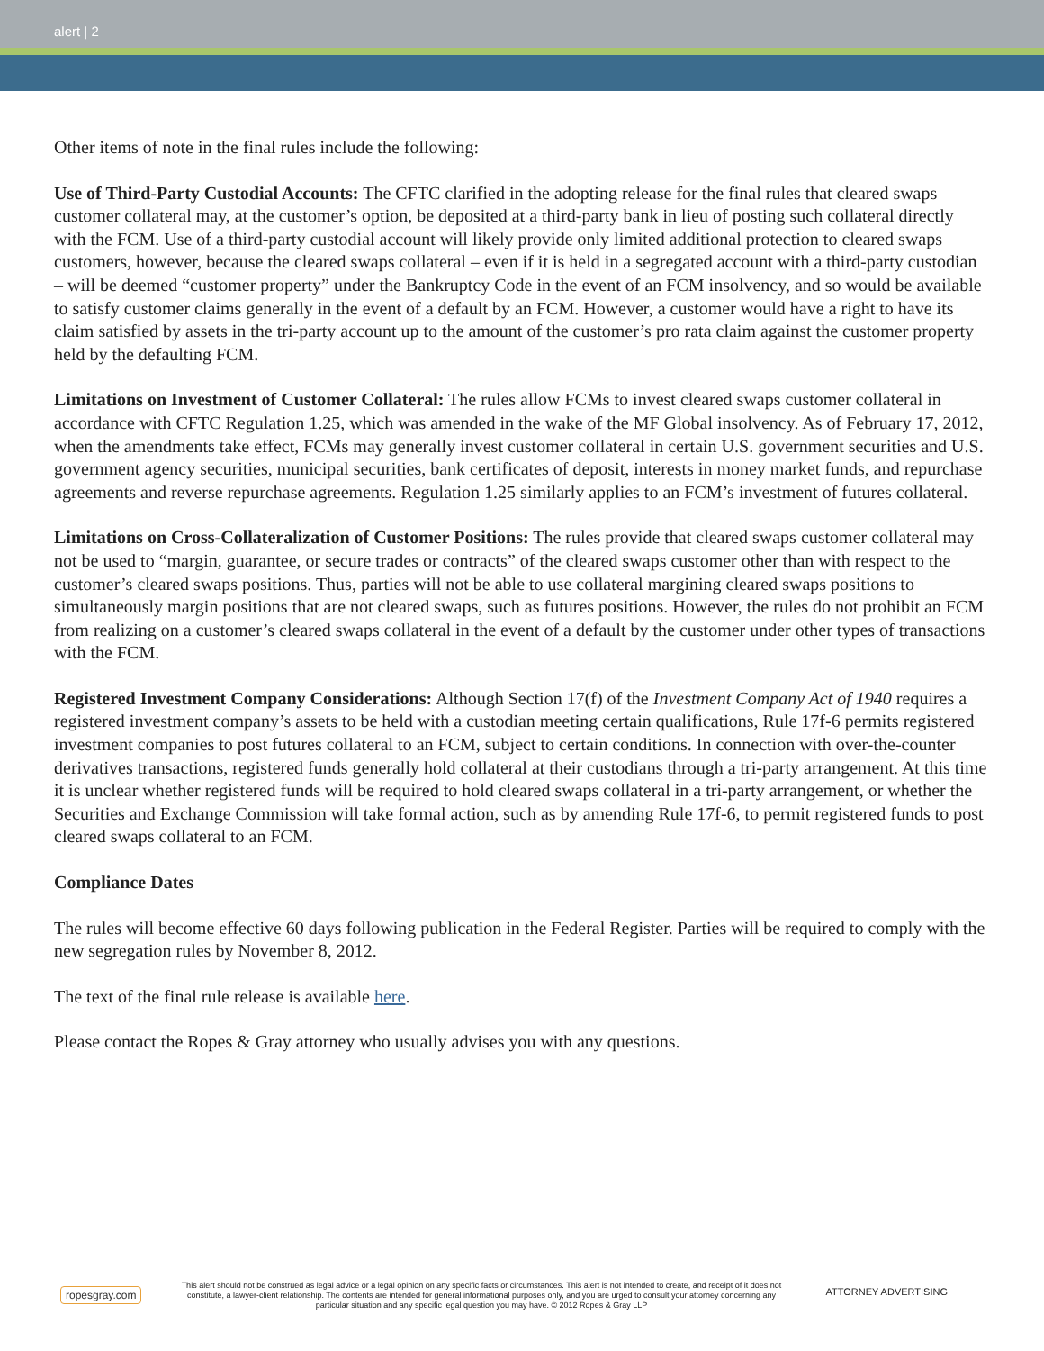alert | 2
Other items of note in the final rules include the following:
Use of Third-Party Custodial Accounts: The CFTC clarified in the adopting release for the final rules that cleared swaps customer collateral may, at the customer’s option, be deposited at a third-party bank in lieu of posting such collateral directly with the FCM. Use of a third-party custodial account will likely provide only limited additional protection to cleared swaps customers, however, because the cleared swaps collateral – even if it is held in a segregated account with a third-party custodian – will be deemed “customer property” under the Bankruptcy Code in the event of an FCM insolvency, and so would be available to satisfy customer claims generally in the event of a default by an FCM. However, a customer would have a right to have its claim satisfied by assets in the tri-party account up to the amount of the customer’s pro rata claim against the customer property held by the defaulting FCM.
Limitations on Investment of Customer Collateral: The rules allow FCMs to invest cleared swaps customer collateral in accordance with CFTC Regulation 1.25, which was amended in the wake of the MF Global insolvency. As of February 17, 2012, when the amendments take effect, FCMs may generally invest customer collateral in certain U.S. government securities and U.S. government agency securities, municipal securities, bank certificates of deposit, interests in money market funds, and repurchase agreements and reverse repurchase agreements. Regulation 1.25 similarly applies to an FCM’s investment of futures collateral.
Limitations on Cross-Collateralization of Customer Positions: The rules provide that cleared swaps customer collateral may not be used to “margin, guarantee, or secure trades or contracts” of the cleared swaps customer other than with respect to the customer’s cleared swaps positions. Thus, parties will not be able to use collateral margining cleared swaps positions to simultaneously margin positions that are not cleared swaps, such as futures positions. However, the rules do not prohibit an FCM from realizing on a customer’s cleared swaps collateral in the event of a default by the customer under other types of transactions with the FCM.
Registered Investment Company Considerations: Although Section 17(f) of the Investment Company Act of 1940 requires a registered investment company’s assets to be held with a custodian meeting certain qualifications, Rule 17f-6 permits registered investment companies to post futures collateral to an FCM, subject to certain conditions. In connection with over-the-counter derivatives transactions, registered funds generally hold collateral at their custodians through a tri-party arrangement. At this time it is unclear whether registered funds will be required to hold cleared swaps collateral in a tri-party arrangement, or whether the Securities and Exchange Commission will take formal action, such as by amending Rule 17f-6, to permit registered funds to post cleared swaps collateral to an FCM.
Compliance Dates
The rules will become effective 60 days following publication in the Federal Register. Parties will be required to comply with the new segregation rules by November 8, 2012.
The text of the final rule release is available here.
Please contact the Ropes & Gray attorney who usually advises you with any questions.
ropesgray.com
This alert should not be construed as legal advice or a legal opinion on any specific facts or circumstances. This alert is not intended to create, and receipt of it does not constitute, a lawyer-client relationship. The contents are intended for general informational purposes only, and you are urged to consult your attorney concerning any particular situation and any specific legal question you may have. © 2012 Ropes & Gray LLP
ATTORNEY ADVERTISING